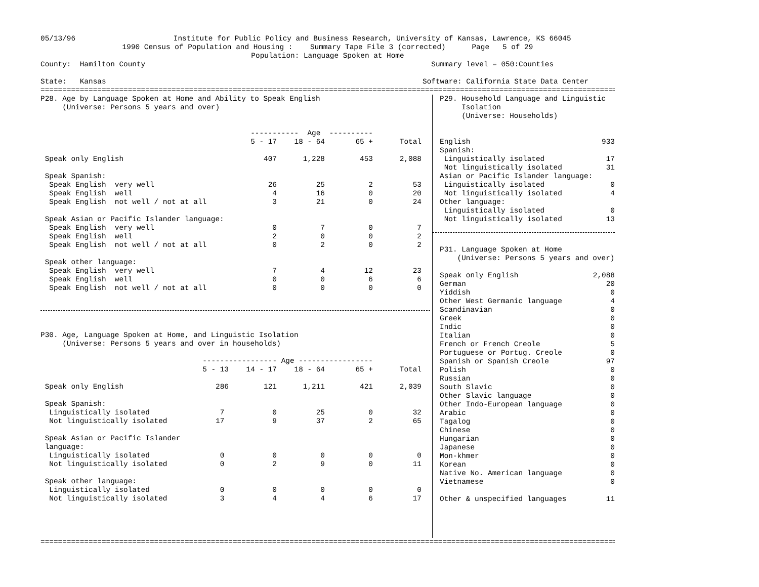05/13/96 Institute for Public Policy and Business Research, University of Kansas, Lawrence, KS 66045
1990 Census of Population and Housing : Summary Tape File 3 (corrected) Page 5 of 29
Population: Language Spoken at Home
County: Hamilton County Summary level = 050:Counties
State: Kansas Software: California State Data Center
=========================================================================================================================================
P28. Age by Language Spoken at Home and Ability to Speak English
(Universe: Persons 5 years and over)
| | ----------- Age ---------- | | | |
| --- | --- | --- | --- | --- |
| | 5 - 17 | 18 - 64 | 65 + | Total |
| Speak only English | 407 | 1,228 | 453 | 2,088 |
| Speak Spanish: | | | | |
| Speak English very well | 26 | 25 | 2 | 53 |
| Speak English well | 4 | 16 | 0 | 20 |
| Speak English not well / not at all | 3 | 21 | 0 | 24 |
| Speak Asian or Pacific Islander language: | | | | |
| Speak English very well | 0 | 7 | 0 | 7 |
| Speak English well | 2 | 0 | 0 | 2 |
| Speak English not well / not at all | 0 | 2 | 0 | 2 |
| Speak other language: | | | | |
| Speak English very well | 7 | 4 | 12 | 23 |
| Speak English well | 0 | 0 | 6 | 6 |
| Speak English not well / not at all | 0 | 0 | 0 | 0 |
P30. Age, Language Spoken at Home, and Linguistic Isolation
(Universe: Persons 5 years and over in households)
| | ----------------- Age ----------------- | | | | |
| --- | --- | --- | --- | --- | --- |
| | 5 - 13 | 14 - 17 | 18 - 64 | 65 + | Total |
| Speak only English | 286 | 121 | 1,211 | 421 | 2,039 |
| Speak Spanish: | | | | | |
| Linguistically isolated | 7 | 0 | 25 | 0 | 32 |
| Not linguistically isolated | 17 | 9 | 37 | 2 | 65 |
| Speak Asian or Pacific Islander | | | | | |
| language: | | | | | |
| Linguistically isolated | 0 | 0 | 0 | 0 | 0 |
| Not linguistically isolated | 0 | 2 | 9 | 0 | 11 |
| Speak other language: | | | | | |
| Linguistically isolated | 0 | 0 | 0 | 0 | 0 |
| Not linguistically isolated | 3 | 4 | 4 | 6 | 17 |
P29. Household Language and Linguistic
Isolation
(Universe: Households)
| English | 933 |
| Spanish: | |
| Linguistically isolated | 17 |
| Not linguistically isolated | 31 |
| Asian or Pacific Islander language: | |
| Linguistically isolated | 0 |
| Not linguistically isolated | 4 |
| Other language: | |
| Linguistically isolated | 0 |
| Not linguistically isolated | 13 |
P31. Language Spoken at Home
(Universe: Persons 5 years and over)
| Speak only English | 2,088 |
| German | 20 |
| Yiddish | 0 |
| Other West Germanic language | 4 |
| Scandinavian | 0 |
| Greek | 0 |
| Indic | 0 |
| Italian | 0 |
| French or French Creole | 5 |
| Portuguese or Portug. Creole | 0 |
| Spanish or Spanish Creole | 97 |
| Polish | 0 |
| Russian | 0 |
| South Slavic | 0 |
| Other Slavic language | 0 |
| Other Indo-European language | 0 |
| Arabic | 0 |
| Tagalog | 0 |
| Chinese | 0 |
| Hungarian | 0 |
| Japanese | 0 |
| Mon-khmer | 0 |
| Korean | 0 |
| Native No. American language | 0 |
| Vietnamese | 0 |
| Other & unspecified languages | 11 |
=========================================================================================================================================